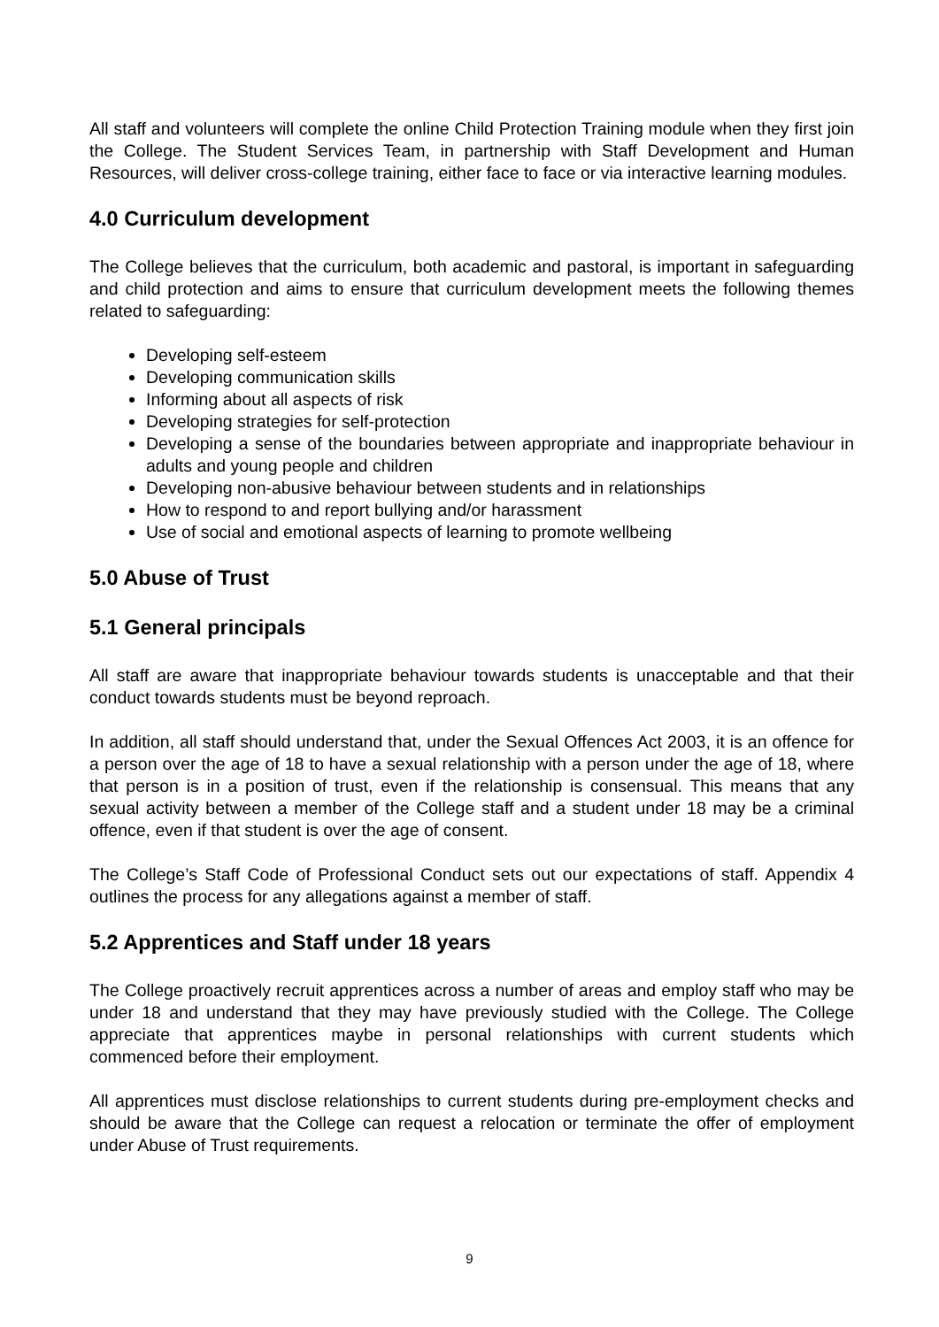All staff and volunteers will complete the online Child Protection Training module when they first join the College. The Student Services Team, in partnership with Staff Development and Human Resources, will deliver cross-college training, either face to face or via interactive learning modules.
4.0 Curriculum development
The College believes that the curriculum, both academic and pastoral, is important in safeguarding and child protection and aims to ensure that curriculum development meets the following themes related to safeguarding:
Developing self-esteem
Developing communication skills
Informing about all aspects of risk
Developing strategies for self-protection
Developing a sense of the boundaries between appropriate and inappropriate behaviour in adults and young people and children
Developing non-abusive behaviour between students and in relationships
How to respond to and report bullying and/or harassment
Use of social and emotional aspects of learning to promote wellbeing
5.0 Abuse of Trust
5.1 General principals
All staff are aware that inappropriate behaviour towards students is unacceptable and that their conduct towards students must be beyond reproach.
In addition, all staff should understand that, under the Sexual Offences Act 2003, it is an offence for a person over the age of 18 to have a sexual relationship with a person under the age of 18, where that person is in a position of trust, even if the relationship is consensual. This means that any sexual activity between a member of the College staff and a student under 18 may be a criminal offence, even if that student is over the age of consent.
The College’s Staff Code of Professional Conduct sets out our expectations of staff. Appendix 4 outlines the process for any allegations against a member of staff.
5.2 Apprentices and Staff under 18 years
The College proactively recruit apprentices across a number of areas and employ staff who may be under 18 and understand that they may have previously studied with the College. The College appreciate that apprentices maybe in personal relationships with current students which commenced before their employment.
All apprentices must disclose relationships to current students during pre-employment checks and should be aware that the College can request a relocation or terminate the offer of employment under Abuse of Trust requirements.
9